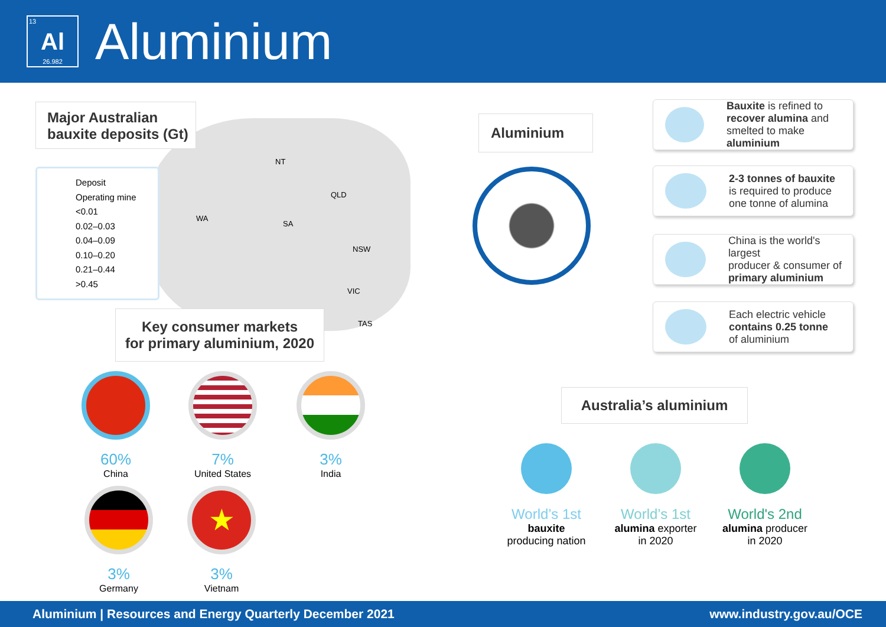13
Al
26.982
Aluminium
NT
QLD
WA
SA
NSW
VIC
TAS
Major Australian
bauxite deposits (Gt)
Deposit
Operating mine
<0.01
0.02–0.03
0.04–0.09
0.10–0.20
0.21–0.44
>0.45
Key consumer markets
for primary aluminium, 2020
60%
China
7%
United States
3%
India
3%
Germany
★
3%
Vietnam
Aluminium
Bauxite is refined to
recover alumina and
smelted to make aluminium
2-3 tonnes of bauxite
is required to produce
one tonne of alumina
China is the world's largest
producer & consumer of
primary aluminium
Each electric vehicle
contains 0.25 tonne
of aluminium
Australia’s aluminium
World’s 1st
bauxite
producing nation
World’s 1st
alumina exporter
in 2020
World's 2nd
alumina producer
in 2020
Aluminium | Resources and Energy Quarterly December 2021 www.industry.gov.au/OCE